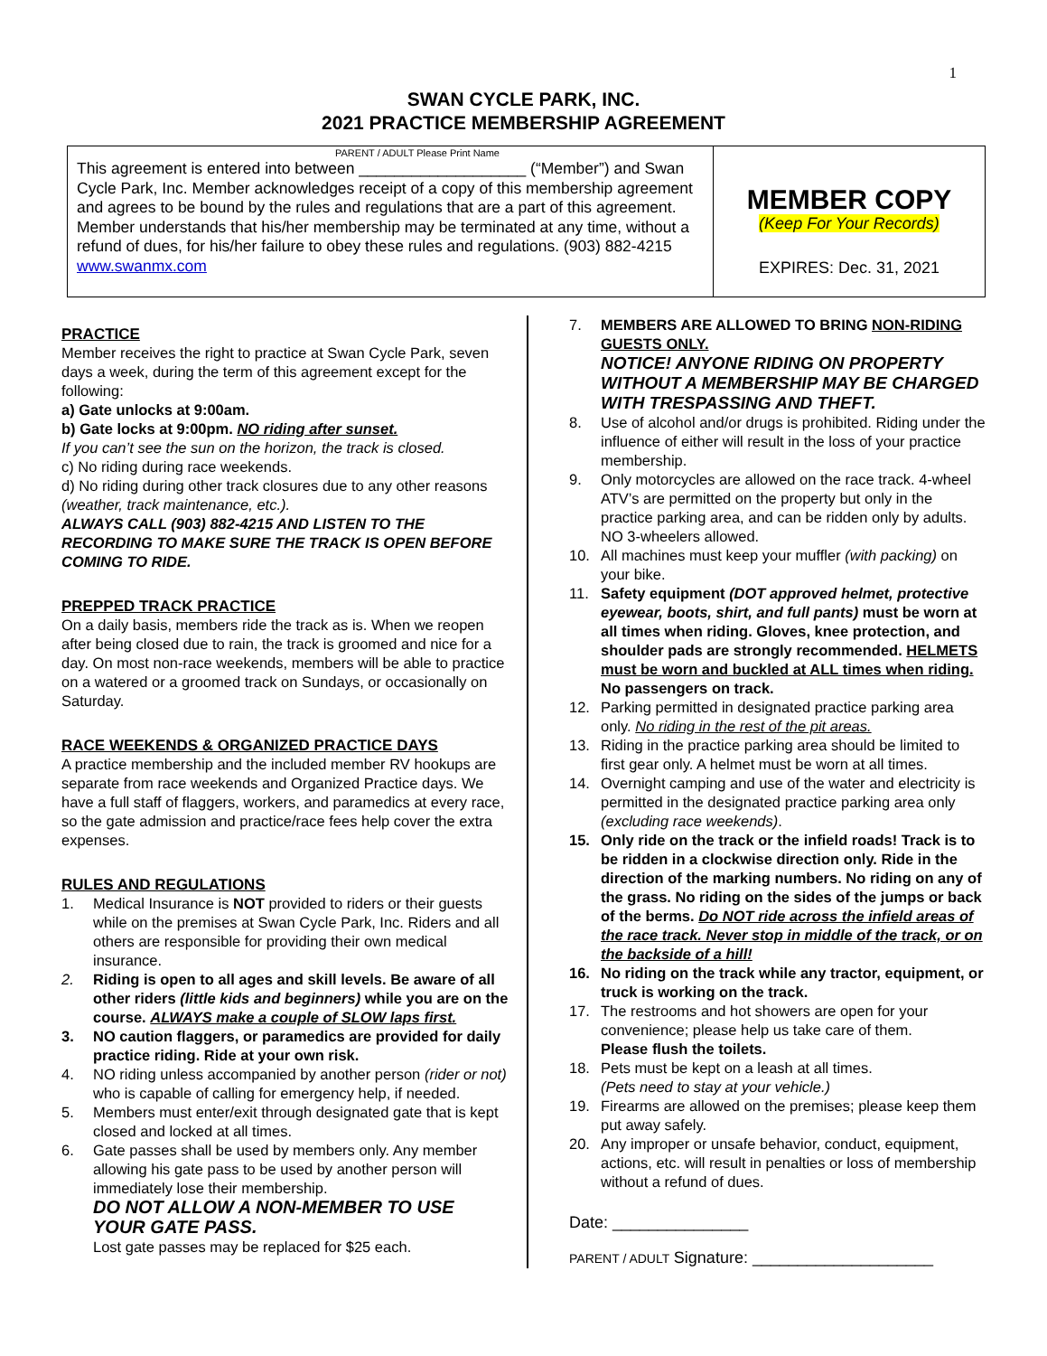1
SWAN CYCLE PARK, INC.
2021 PRACTICE MEMBERSHIP AGREEMENT
PARENT / ADULT Please Print Name
This agreement is entered into between ___________________ (“Member”) and Swan Cycle Park, Inc. Member acknowledges receipt of a copy of this membership agreement and agrees to be bound by the rules and regulations that are a part of this agreement. Member understands that his/her membership may be terminated at any time, without a refund of dues, for his/her failure to obey these rules and regulations. (903) 882-4215 www.swanmx.com
MEMBER COPY
(Keep For Your Records)
EXPIRES: Dec. 31, 2021
PRACTICE
Member receives the right to practice at Swan Cycle Park, seven days a week, during the term of this agreement except for the following:
a) Gate unlocks at 9:00am.
b) Gate locks at 9:00pm. NO riding after sunset.
If you can’t see the sun on the horizon, the track is closed.
c) No riding during race weekends.
d) No riding during other track closures due to any other reasons (weather, track maintenance, etc.).
ALWAYS CALL (903) 882-4215 AND LISTEN TO THE RECORDING TO MAKE SURE THE TRACK IS OPEN BEFORE COMING TO RIDE.
PREPPED TRACK PRACTICE
On a daily basis, members ride the track as is. When we reopen after being closed due to rain, the track is groomed and nice for a day. On most non-race weekends, members will be able to practice on a watered or a groomed track on Sundays, or occasionally on Saturday.
RACE WEEKENDS & ORGANIZED PRACTICE DAYS
A practice membership and the included member RV hookups are separate from race weekends and Organized Practice days. We have a full staff of flaggers, workers, and paramedics at every race, so the gate admission and practice/race fees help cover the extra expenses.
RULES AND REGULATIONS
1. Medical Insurance is NOT provided to riders or their guests while on the premises at Swan Cycle Park, Inc. Riders and all others are responsible for providing their own medical insurance.
2. Riding is open to all ages and skill levels. Be aware of all other riders (little kids and beginners) while you are on the course. ALWAYS make a couple of SLOW laps first.
3. NO caution flaggers, or paramedics are provided for daily practice riding. Ride at your own risk.
4. NO riding unless accompanied by another person (rider or not) who is capable of calling for emergency help, if needed.
5. Members must enter/exit through designated gate that is kept closed and locked at all times.
6. Gate passes shall be used by members only. Any member allowing his gate pass to be used by another person will immediately lose their membership.
DO NOT ALLOW A NON-MEMBER TO USE YOUR GATE PASS.
Lost gate passes may be replaced for $25 each.
7. MEMBERS ARE ALLOWED TO BRING NON-RIDING GUESTS ONLY.
NOTICE! ANYONE RIDING ON PROPERTY WITHOUT A MEMBERSHIP MAY BE CHARGED WITH TRESPASSING AND THEFT.
8. Use of alcohol and/or drugs is prohibited. Riding under the influence of either will result in the loss of your practice membership.
9. Only motorcycles are allowed on the race track. 4-wheel ATV’s are permitted on the property but only in the practice parking area, and can be ridden only by adults. NO 3-wheelers allowed.
10. All machines must keep your muffler (with packing) on your bike.
11. Safety equipment (DOT approved helmet, protective eyewear, boots, shirt, and full pants) must be worn at all times when riding. Gloves, knee protection, and shoulder pads are strongly recommended. HELMETS must be worn and buckled at ALL times when riding. No passengers on track.
12. Parking permitted in designated practice parking area only. No riding in the rest of the pit areas.
13. Riding in the practice parking area should be limited to first gear only. A helmet must be worn at all times.
14. Overnight camping and use of the water and electricity is permitted in the designated practice parking area only (excluding race weekends).
15. Only ride on the track or the infield roads! Track is to be ridden in a clockwise direction only. Ride in the direction of the marking numbers. No riding on any of the grass. No riding on the sides of the jumps or back of the berms. Do NOT ride across the infield areas of the race track. Never stop in middle of the track, or on the backside of a hill!
16. No riding on the track while any tractor, equipment, or truck is working on the track.
17. The restrooms and hot showers are open for your convenience; please help us take care of them.
Please flush the toilets.
18. Pets must be kept on a leash at all times.
(Pets need to stay at your vehicle.)
19. Firearms are allowed on the premises; please keep them put away safely.
20. Any improper or unsafe behavior, conduct, equipment, actions, etc. will result in penalties or loss of membership without a refund of dues.
Date: _______________
PARENT / ADULT Signature: ____________________